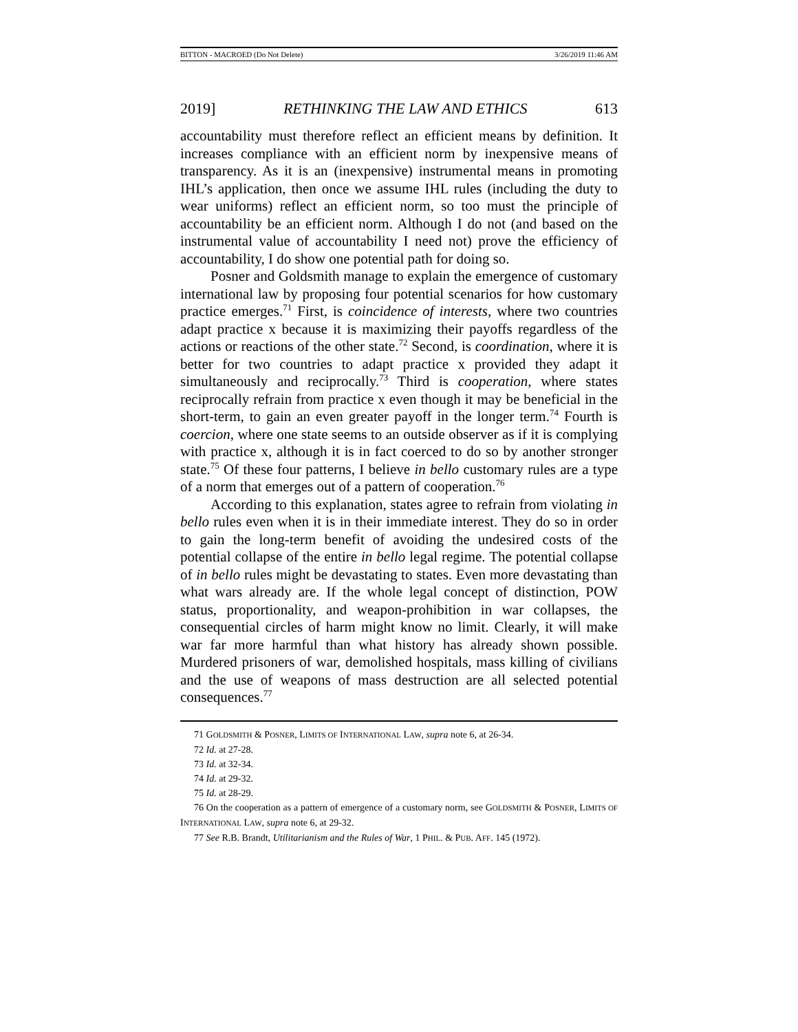BITTON - MACROED (Do Not Delete) 3/26/2019 11:46 AM
2019] RETHINKING THE LAW AND ETHICS 613
accountability must therefore reflect an efficient means by definition. It increases compliance with an efficient norm by inexpensive means of transparency. As it is an (inexpensive) instrumental means in promoting IHL’s application, then once we assume IHL rules (including the duty to wear uniforms) reflect an efficient norm, so too must the principle of accountability be an efficient norm. Although I do not (and based on the instrumental value of accountability I need not) prove the efficiency of accountability, I do show one potential path for doing so.
Posner and Goldsmith manage to explain the emergence of customary international law by proposing four potential scenarios for how customary practice emerges.<sup>71</sup> First, is coincidence of interests, where two countries adapt practice x because it is maximizing their payoffs regardless of the actions or reactions of the other state.<sup>72</sup> Second, is coordination, where it is better for two countries to adapt practice x provided they adapt it simultaneously and reciprocally.<sup>73</sup> Third is cooperation, where states reciprocally refrain from practice x even though it may be beneficial in the short-term, to gain an even greater payoff in the longer term.<sup>74</sup> Fourth is coercion, where one state seems to an outside observer as if it is complying with practice x, although it is in fact coerced to do so by another stronger state.<sup>75</sup> Of these four patterns, I believe in bello customary rules are a type of a norm that emerges out of a pattern of cooperation.<sup>76</sup>
According to this explanation, states agree to refrain from violating in bello rules even when it is in their immediate interest. They do so in order to gain the long-term benefit of avoiding the undesired costs of the potential collapse of the entire in bello legal regime. The potential collapse of in bello rules might be devastating to states. Even more devastating than what wars already are. If the whole legal concept of distinction, POW status, proportionality, and weapon-prohibition in war collapses, the consequential circles of harm might know no limit. Clearly, it will make war far more harmful than what history has already shown possible. Murdered prisoners of war, demolished hospitals, mass killing of civilians and the use of weapons of mass destruction are all selected potential consequences.<sup>77</sup>
71 GOLDSMITH & POSNER, LIMITS OF INTERNATIONAL LAW, supra note 6, at 26-34.
72 Id. at 27-28.
73 Id. at 32-34.
74 Id. at 29-32.
75 Id. at 28-29.
76 On the cooperation as a pattern of emergence of a customary norm, see GOLDSMITH & POSNER, LIMITS OF INTERNATIONAL LAW, supra note 6, at 29-32.
77 See R.B. Brandt, Utilitarianism and the Rules of War, 1 PHIL. & PUB. AFF. 145 (1972).